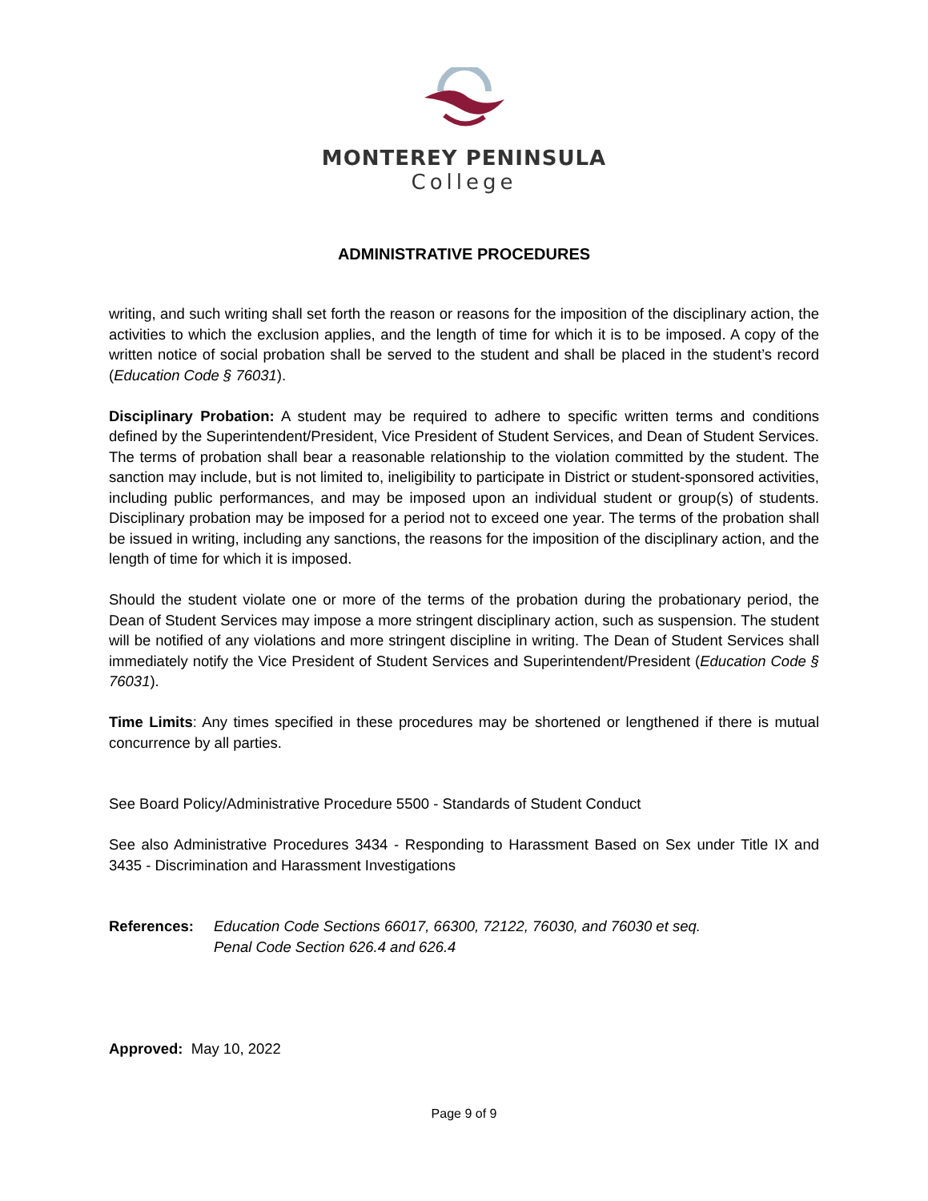MONTEREY PENINSULA
College
ADMINISTRATIVE PROCEDURES
writing, and such writing shall set forth the reason or reasons for the imposition of the disciplinary action, the activities to which the exclusion applies, and the length of time for which it is to be imposed. A copy of the written notice of social probation shall be served to the student and shall be placed in the student’s record (Education Code § 76031).
Disciplinary Probation: A student may be required to adhere to specific written terms and conditions defined by the Superintendent/President, Vice President of Student Services, and Dean of Student Services. The terms of probation shall bear a reasonable relationship to the violation committed by the student. The sanction may include, but is not limited to, ineligibility to participate in District or student-sponsored activities, including public performances, and may be imposed upon an individual student or group(s) of students. Disciplinary probation may be imposed for a period not to exceed one year. The terms of the probation shall be issued in writing, including any sanctions, the reasons for the imposition of the disciplinary action, and the length of time for which it is imposed.
Should the student violate one or more of the terms of the probation during the probationary period, the Dean of Student Services may impose a more stringent disciplinary action, such as suspension. The student will be notified of any violations and more stringent discipline in writing. The Dean of Student Services shall immediately notify the Vice President of Student Services and Superintendent/President (Education Code § 76031).
Time Limits: Any times specified in these procedures may be shortened or lengthened if there is mutual concurrence by all parties.
See Board Policy/Administrative Procedure 5500 - Standards of Student Conduct
See also Administrative Procedures 3434 - Responding to Harassment Based on Sex under Title IX and 3435 - Discrimination and Harassment Investigations
References: Education Code Sections 66017, 66300, 72122, 76030, and 76030 et seq.
Penal Code Section 626.4 and 626.4
Approved: May 10, 2022
Page 9 of 9